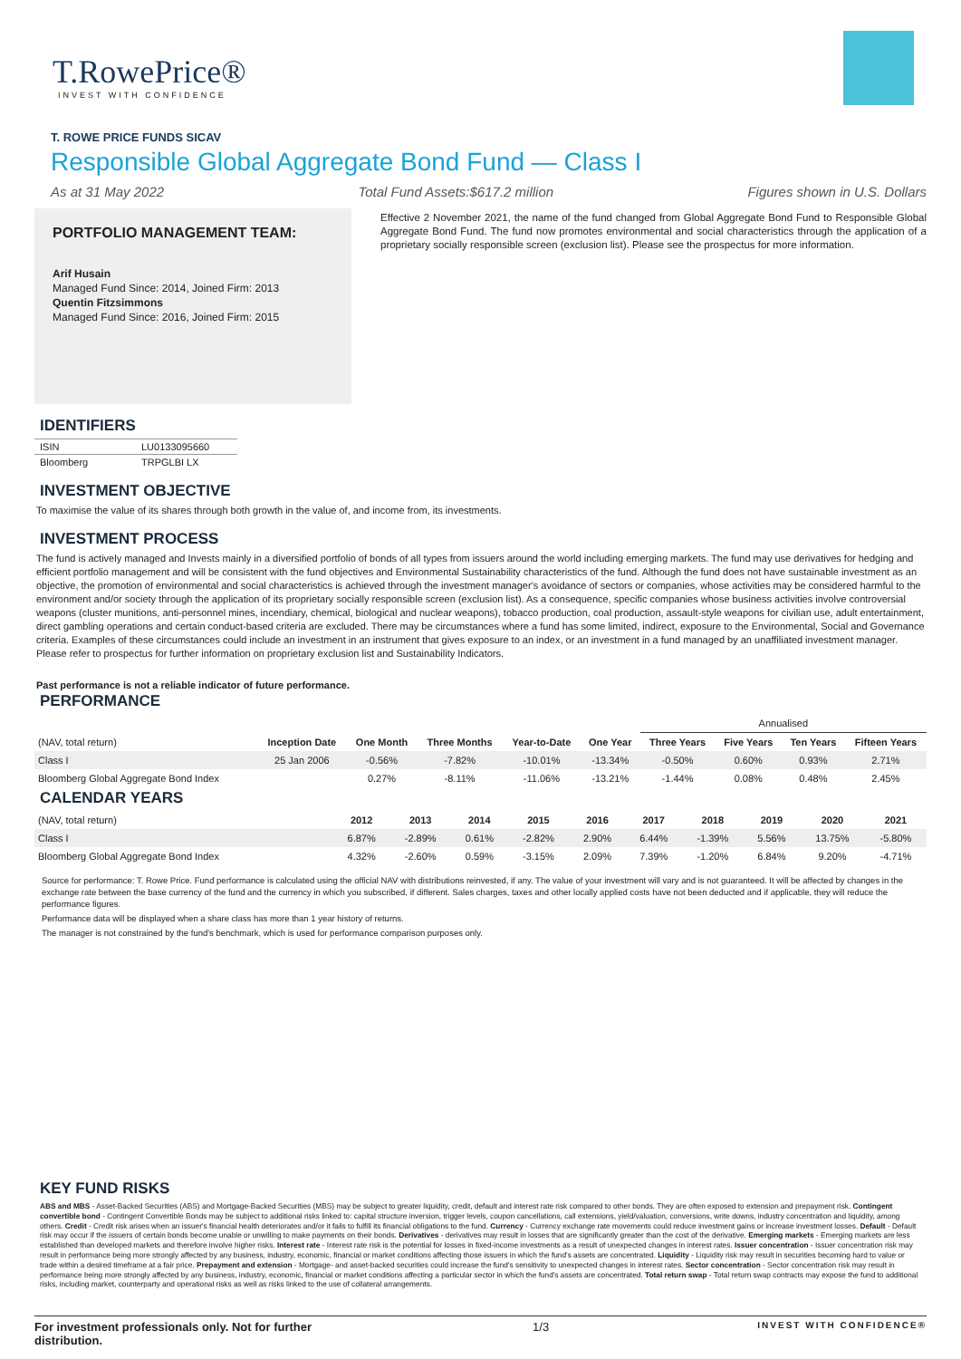T.RowePrice®
INVEST WITH CONFIDENCE
T. ROWE PRICE FUNDS SICAV
Responsible Global Aggregate Bond Fund — Class I
As at 31 May 2022 Total Fund Assets:$617.2 million Figures shown in U.S. Dollars
PORTFOLIO MANAGEMENT TEAM:
Arif Husain
Managed Fund Since: 2014, Joined Firm: 2013
Quentin Fitzsimmons
Managed Fund Since: 2016, Joined Firm: 2015
Effective 2 November 2021, the name of the fund changed from Global Aggregate Bond Fund to Responsible Global Aggregate Bond Fund. The fund now promotes environmental and social characteristics through the application of a proprietary socially responsible screen (exclusion list). Please see the prospectus for more information.
IDENTIFIERS
| ISIN | LU0133095660 |
| Bloomberg | TRPGLBI LX |
INVESTMENT OBJECTIVE
To maximise the value of its shares through both growth in the value of, and income from, its investments.
INVESTMENT PROCESS
The fund is actively managed and Invests mainly in a diversified portfolio of bonds of all types from issuers around the world including emerging markets. The fund may use derivatives for hedging and efficient portfolio management and will be consistent with the fund objectives and Environmental Sustainability characteristics of the fund. Although the fund does not have sustainable investment as an objective, the promotion of environmental and social characteristics is achieved through the investment manager's avoidance of sectors or companies, whose activities may be considered harmful to the environment and/or society through the application of its proprietary socially responsible screen (exclusion list). As a consequence, specific companies whose business activities involve controversial weapons (cluster munitions, anti-personnel mines, incendiary, chemical, biological and nuclear weapons), tobacco production, coal production, assault-style weapons for civilian use, adult entertainment, direct gambling operations and certain conduct-based criteria are excluded. There may be circumstances where a fund has some limited, indirect, exposure to the Environmental, Social and Governance criteria. Examples of these circumstances could include an investment in an instrument that gives exposure to an index, or an investment in a fund managed by an unaffiliated investment manager. Please refer to prospectus for further information on proprietary exclusion list and Sustainability Indicators.
Past performance is not a reliable indicator of future performance.
PERFORMANCE
| | | | | | | Annualised | | | |
| --- | --- | --- | --- | --- | --- | --- | --- | --- | --- |
| (NAV, total return) | Inception Date | One Month | Three Months | Year-to-Date | One Year | Three Years | Five Years | Ten Years | Fifteen Years |
| Class I | 25 Jan 2006 | -0.56% | -7.82% | -10.01% | -13.34% | -0.50% | 0.60% | 0.93% | 2.71% |
| Bloomberg Global Aggregate Bond Index | | 0.27% | -8.11% | -11.06% | -13.21% | -1.44% | 0.08% | 0.48% | 2.45% |
CALENDAR YEARS
| (NAV, total return) | 2012 | 2013 | 2014 | 2015 | 2016 | 2017 | 2018 | 2019 | 2020 | 2021 |
| --- | --- | --- | --- | --- | --- | --- | --- | --- | --- | --- |
| Class I | 6.87% | -2.89% | 0.61% | -2.82% | 2.90% | 6.44% | -1.39% | 5.56% | 13.75% | -5.80% |
| Bloomberg Global Aggregate Bond Index | 4.32% | -2.60% | 0.59% | -3.15% | 2.09% | 7.39% | -1.20% | 6.84% | 9.20% | -4.71% |
Source for performance: T. Rowe Price. Fund performance is calculated using the official NAV with distributions reinvested, if any. The value of your investment will vary and is not guaranteed. It will be affected by changes in the exchange rate between the base currency of the fund and the currency in which you subscribed, if different. Sales charges, taxes and other locally applied costs have not been deducted and if applicable, they will reduce the performance figures.
Performance data will be displayed when a share class has more than 1 year history of returns.
The manager is not constrained by the fund's benchmark, which is used for performance comparison purposes only.
KEY FUND RISKS
ABS and MBS - Asset-Backed Securities (ABS) and Mortgage-Backed Securities (MBS) may be subject to greater liquidity, credit, default and interest rate risk compared to other bonds. They are often exposed to extension and prepayment risk. Contingent convertible bond - Contingent Convertible Bonds may be subject to additional risks linked to: capital structure inversion, trigger levels, coupon cancellations, call extensions, yield/valuation, conversions, write downs, industry concentration and liquidity, among others. Credit - Credit risk arises when an issuer's financial health deteriorates and/or it fails to fulfill its financial obligations to the fund. Currency - Currency exchange rate movements could reduce investment gains or increase investment losses. Default - Default risk may occur if the issuers of certain bonds become unable or unwilling to make payments on their bonds. Derivatives - derivatives may result in losses that are significantly greater than the cost of the derivative. Emerging markets - Emerging markets are less established than developed markets and therefore involve higher risks. Interest rate - Interest rate risk is the potential for losses in fixed-income investments as a result of unexpected changes in interest rates. Issuer concentration - Issuer concentration risk may result in performance being more strongly affected by any business, industry, economic, financial or market conditions affecting those issuers in which the fund's assets are concentrated. Liquidity - Liquidity risk may result in securities becoming hard to value or trade within a desired timeframe at a fair price. Prepayment and extension - Mortgage- and asset-backed securities could increase the fund's sensitivity to unexpected changes in interest rates. Sector concentration - Sector concentration risk may result in performance being more strongly affected by any business, industry, economic, financial or market conditions affecting a particular sector in which the fund's assets are concentrated. Total return swap - Total return swap contracts may expose the fund to additional risks, including market, counterparty and operational risks as well as risks linked to the use of collateral arrangements.
For investment professionals only. Not for further distribution. 1/3 INVEST WITH CONFIDENCE®